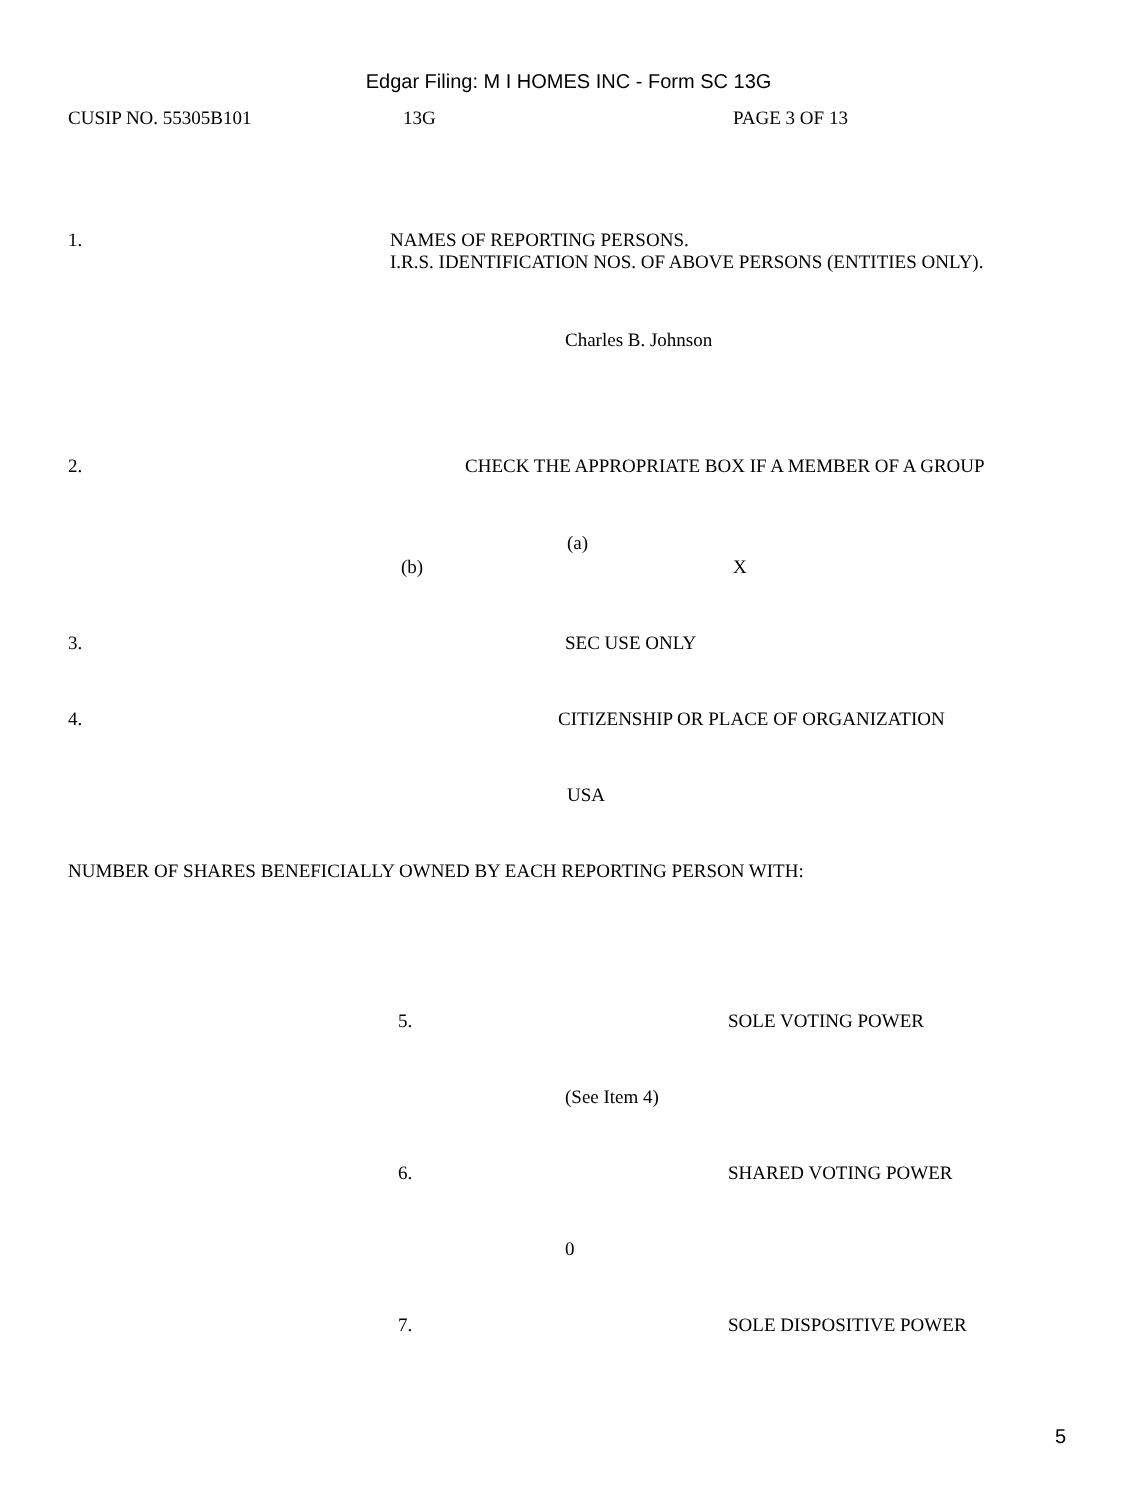Edgar Filing: M I HOMES INC - Form SC 13G
CUSIP NO. 55305B101 13G PAGE 3 OF 13
1. NAMES OF REPORTING PERSONS.
I.R.S. IDENTIFICATION NOS. OF ABOVE PERSONS (ENTITIES ONLY).
Charles B. Johnson
2. CHECK THE APPROPRIATE BOX IF A MEMBER OF A GROUP
(a)
(b) X
3. SEC USE ONLY
4. CITIZENSHIP OR PLACE OF ORGANIZATION
USA
NUMBER OF SHARES BENEFICIALLY OWNED BY EACH REPORTING PERSON WITH:
5. SOLE VOTING POWER
(See Item 4)
6. SHARED VOTING POWER
0
7. SOLE DISPOSITIVE POWER
5